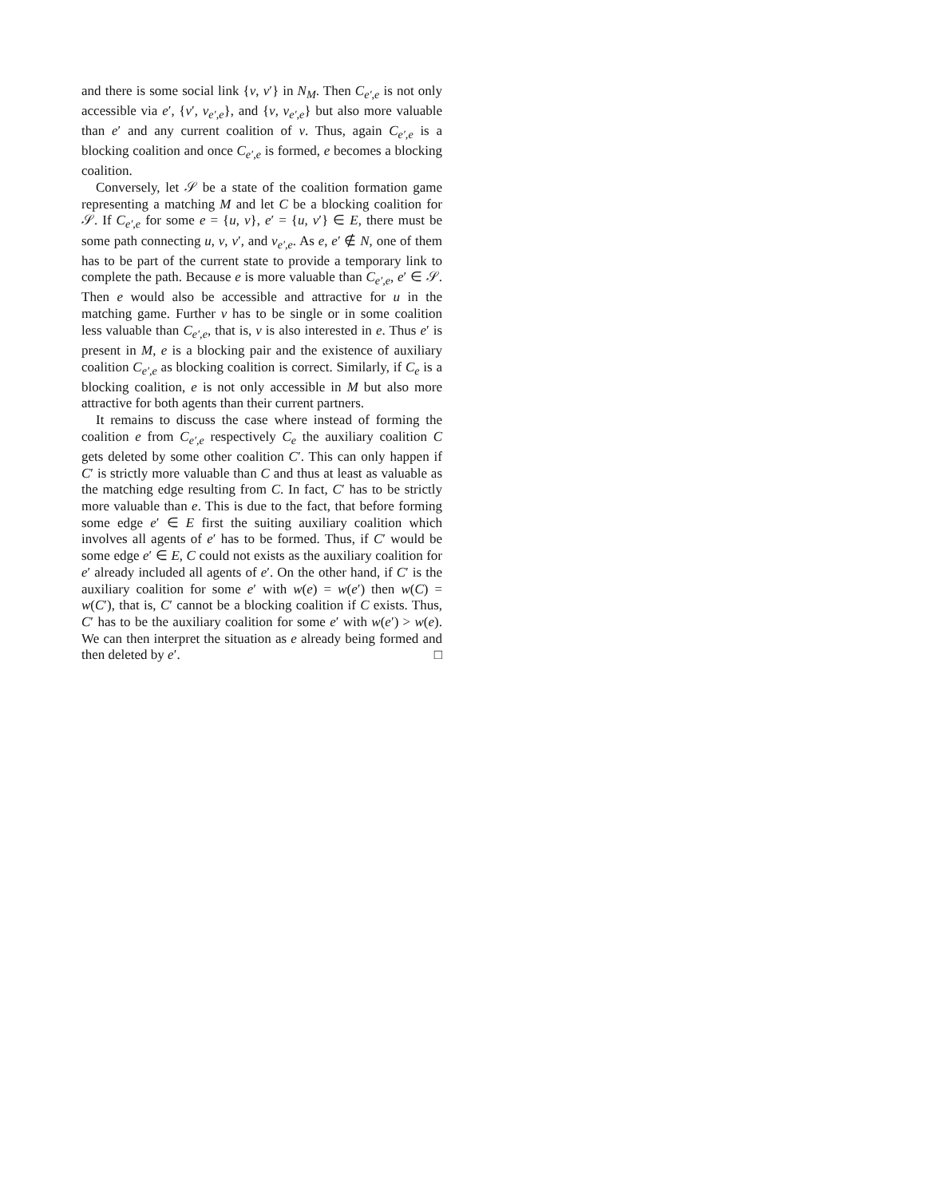and there is some social link {v, v′} in N<sub>M</sub>. Then C<sub>e′,e</sub> is not only accessible via e′, {v′, v<sub>e′,e</sub>}, and {v, v<sub>e′,e</sub>} but also more valuable than e′ and any current coalition of v. Thus, again C<sub>e′,e</sub> is a blocking coalition and once C<sub>e′,e</sub> is formed, e becomes a blocking coalition.
Conversely, let 𝒮 be a state of the coalition formation game representing a matching M and let C be a blocking coalition for 𝒮. If C<sub>e′,e</sub> for some e = {u, v}, e′ = {u, v′} ∈ E, there must be some path connecting u, v, v′, and v<sub>e′,e</sub>. As e, e′ ∉ N, one of them has to be part of the current state to provide a temporary link to complete the path. Because e is more valuable than C<sub>e′,e</sub>, e′ ∈ 𝒮. Then e would also be accessible and attractive for u in the matching game. Further v has to be single or in some coalition less valuable than C<sub>e′,e</sub>, that is, v is also interested in e. Thus e′ is present in M, e is a blocking pair and the existence of auxiliary coalition C<sub>e′,e</sub> as blocking coalition is correct. Similarly, if C<sub>e</sub> is a blocking coalition, e is not only accessible in M but also more attractive for both agents than their current partners.
It remains to discuss the case where instead of forming the coalition e from C<sub>e′,e</sub> respectively C<sub>e</sub> the auxiliary coalition C gets deleted by some other coalition C′. This can only happen if C′ is strictly more valuable than C and thus at least as valuable as the matching edge resulting from C. In fact, C′ has to be strictly more valuable than e. This is due to the fact, that before forming some edge e′ ∈ E first the suiting auxiliary coalition which involves all agents of e′ has to be formed. Thus, if C′ would be some edge e′ ∈ E, C could not exists as the auxiliary coalition for e′ already included all agents of e′. On the other hand, if C′ is the auxiliary coalition for some e′ with w(e) = w(e′) then w(C) = w(C′), that is, C′ cannot be a blocking coalition if C exists. Thus, C′ has to be the auxiliary coalition for some e′ with w(e′) > w(e). We can then interpret the situation as e already being formed and then deleted by e′. □